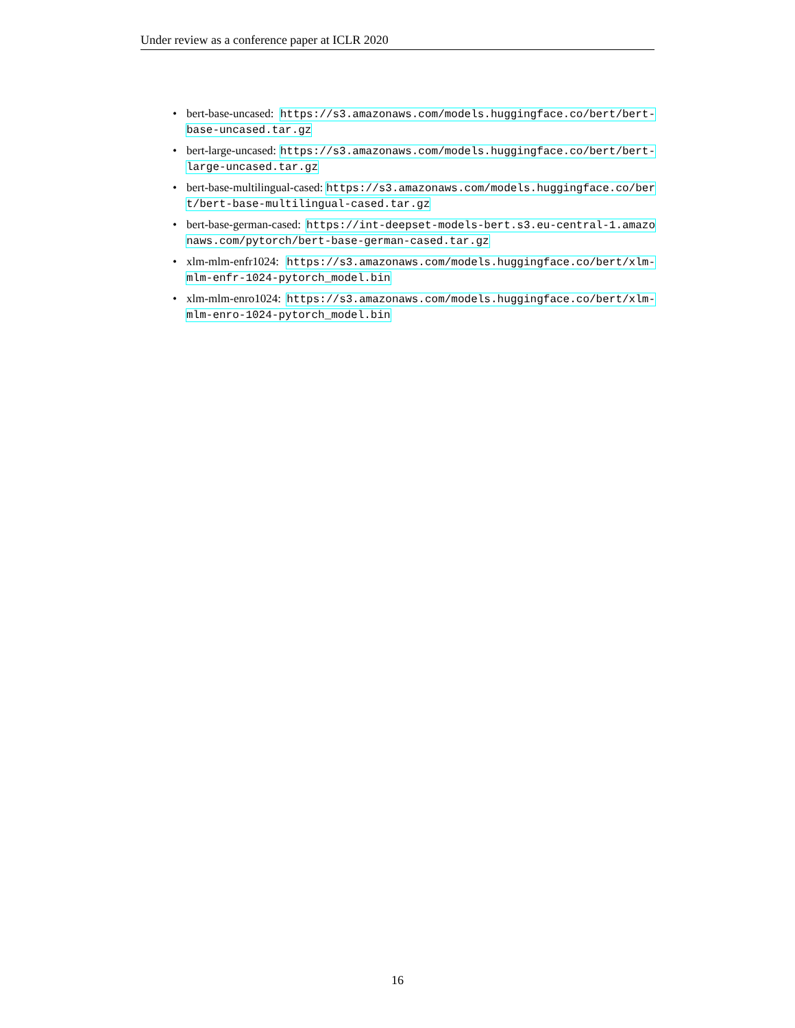Under review as a conference paper at ICLR 2020
• bert-base-uncased: https://s3.amazonaws.com/models.huggingface.co/bert/bert-base-uncased.tar.gz
• bert-large-uncased: https://s3.amazonaws.com/models.huggingface.co/bert/bert-large-uncased.tar.gz
• bert-base-multilingual-cased: https://s3.amazonaws.com/models.huggingface.co/bert/bert-base-multilingual-cased.tar.gz
• bert-base-german-cased: https://int-deepset-models-bert.s3.eu-central-1.amazonaws.com/pytorch/bert-base-german-cased.tar.gz
• xlm-mlm-enfr1024: https://s3.amazonaws.com/models.huggingface.co/bert/xlm-mlm-enfr-1024-pytorch_model.bin
• xlm-mlm-enro1024: https://s3.amazonaws.com/models.huggingface.co/bert/xlm-mlm-enro-1024-pytorch_model.bin
16